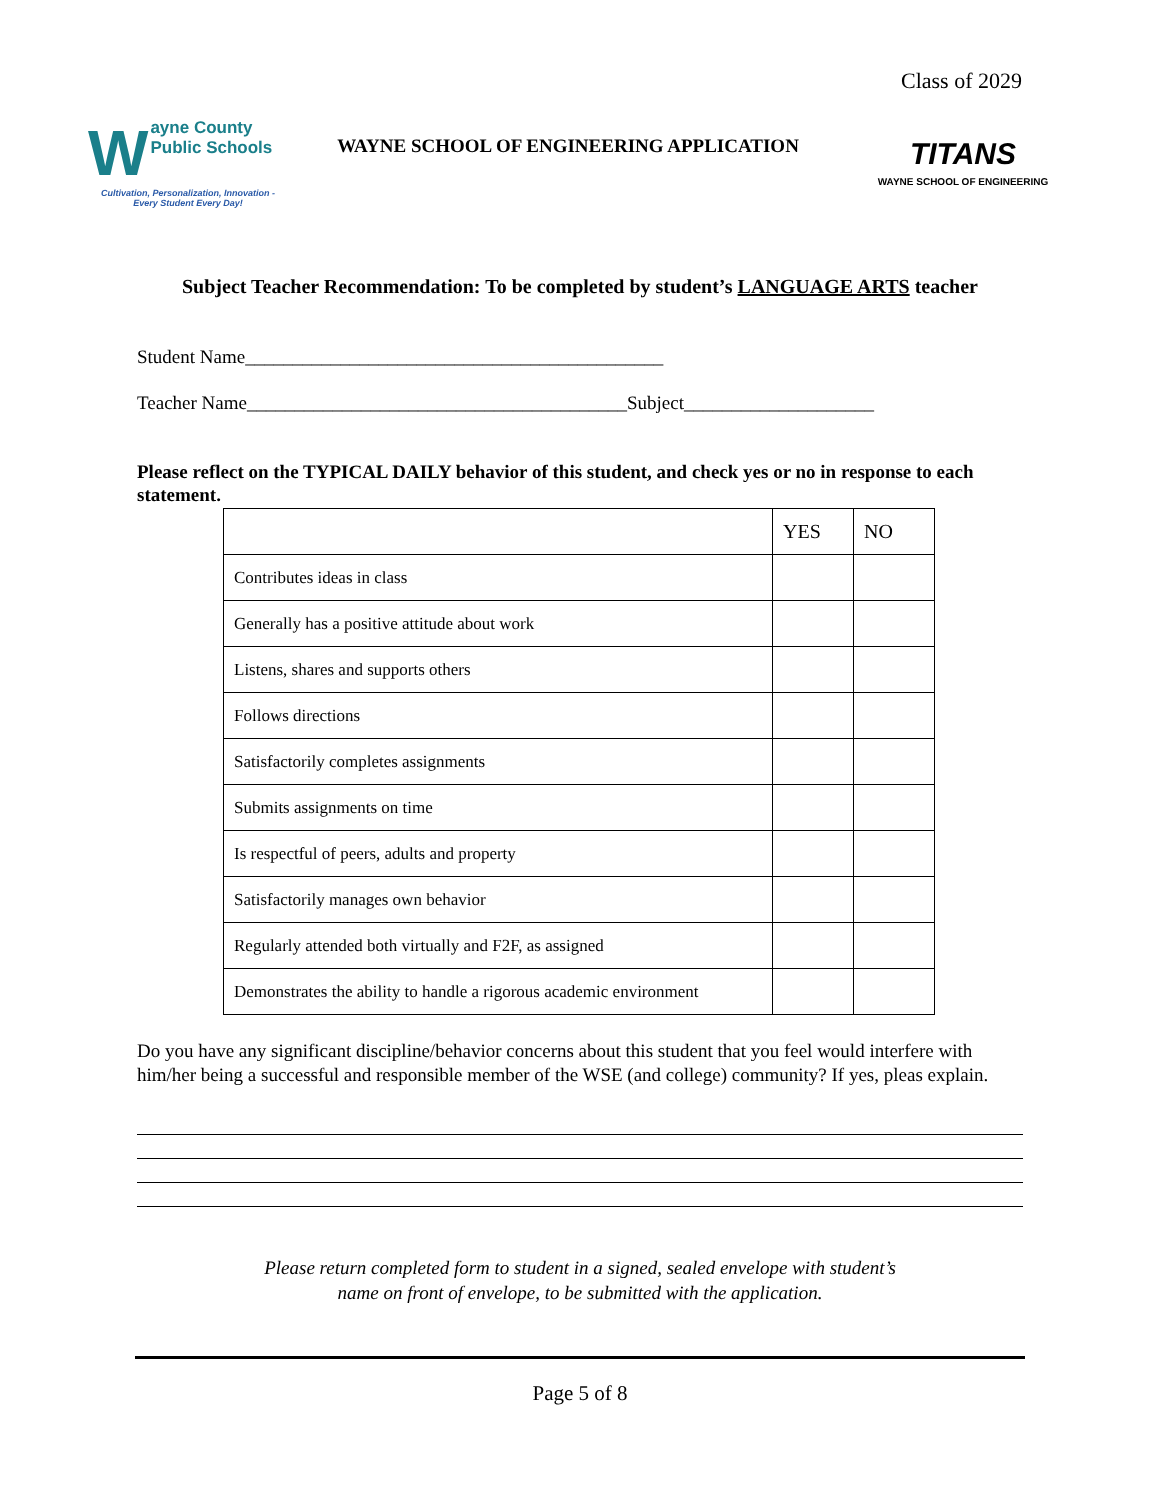Class of 2029
Wayne County
Public Schools
Cultivation, Personalization, Innovation - Every Student Every Day!
WAYNE SCHOOL OF ENGINEERING APPLICATION
TITANS
WAYNE SCHOOL OF ENGINEERING
Subject Teacher Recommendation: To be completed by student’s LANGUAGE ARTS teacher
Student Name____________________________________________
Teacher Name________________________________________Subject____________________
Please reflect on the TYPICAL DAILY behavior of this student, and check yes or no in response to each statement.
| | YES | NO |
| Contributes ideas in class | | |
| Generally has a positive attitude about work | | |
| Listens, shares and supports others | | |
| Follows directions | | |
| Satisfactorily completes assignments | | |
| Submits assignments on time | | |
| Is respectful of peers, adults and property | | |
| Satisfactorily manages own behavior | | |
| Regularly attended both virtually and F2F, as assigned | | |
| Demonstrates the ability to handle a rigorous academic environment | | |
Do you have any significant discipline/behavior concerns about this student that you feel would interfere with him/her being a successful and responsible member of the WSE (and college) community? If yes, pleas explain.
Please return completed form to student in a signed, sealed envelope with student’s
name on front of envelope, to be submitted with the application.
Page 5 of 8